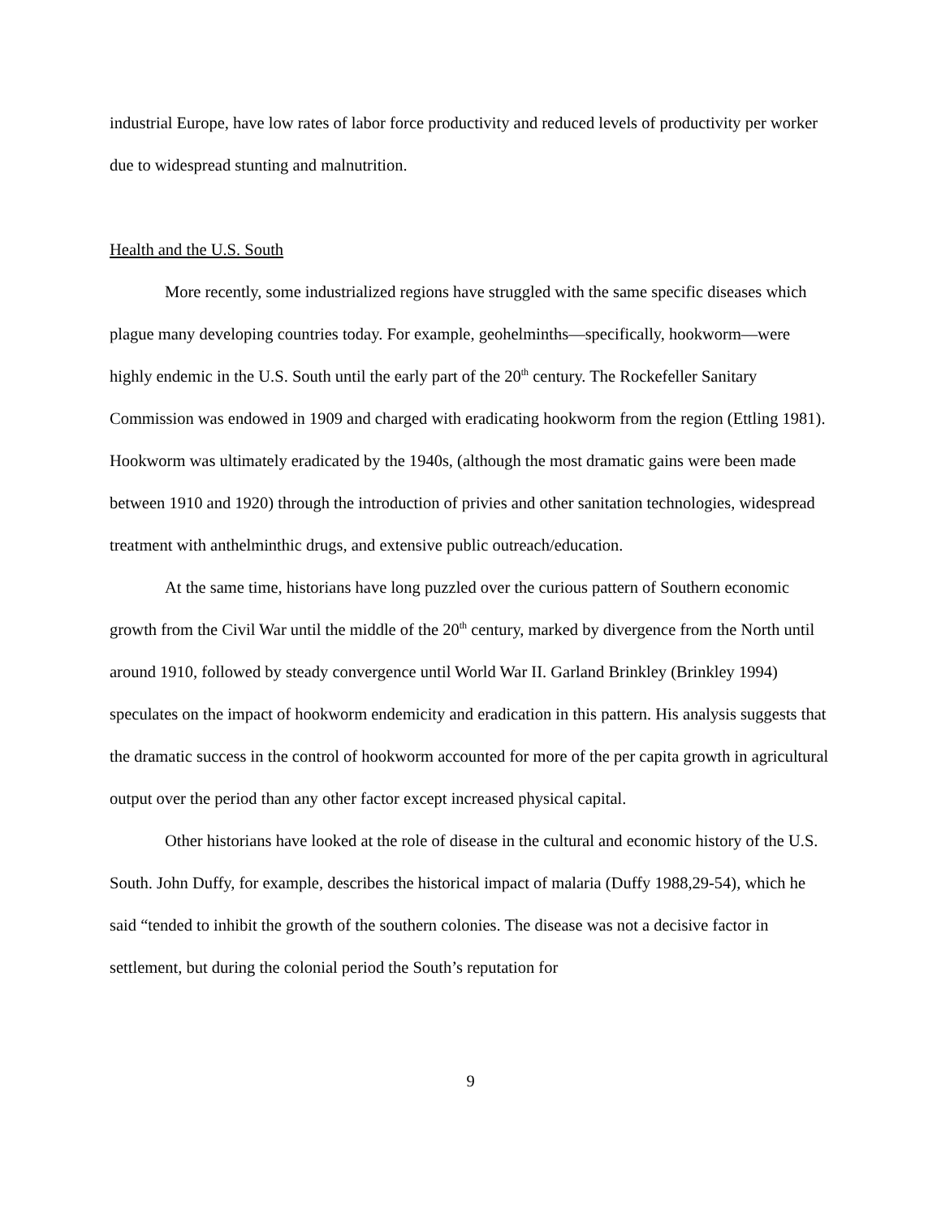industrial Europe, have low rates of labor force productivity and reduced levels of productivity per worker due to widespread stunting and malnutrition.
Health and the U.S. South
More recently, some industrialized regions have struggled with the same specific diseases which plague many developing countries today. For example, geohelminths—specifically, hookworm—were highly endemic in the U.S. South until the early part of the 20<sup>th</sup> century. The Rockefeller Sanitary Commission was endowed in 1909 and charged with eradicating hookworm from the region (Ettling 1981). Hookworm was ultimately eradicated by the 1940s, (although the most dramatic gains were been made between 1910 and 1920) through the introduction of privies and other sanitation technologies, widespread treatment with anthelminthic drugs, and extensive public outreach/education.
At the same time, historians have long puzzled over the curious pattern of Southern economic growth from the Civil War until the middle of the 20<sup>th</sup> century, marked by divergence from the North until around 1910, followed by steady convergence until World War II. Garland Brinkley (Brinkley 1994) speculates on the impact of hookworm endemicity and eradication in this pattern. His analysis suggests that the dramatic success in the control of hookworm accounted for more of the per capita growth in agricultural output over the period than any other factor except increased physical capital.
Other historians have looked at the role of disease in the cultural and economic history of the U.S. South. John Duffy, for example, describes the historical impact of malaria (Duffy 1988,29-54), which he said “tended to inhibit the growth of the southern colonies. The disease was not a decisive factor in settlement, but during the colonial period the South’s reputation for
9